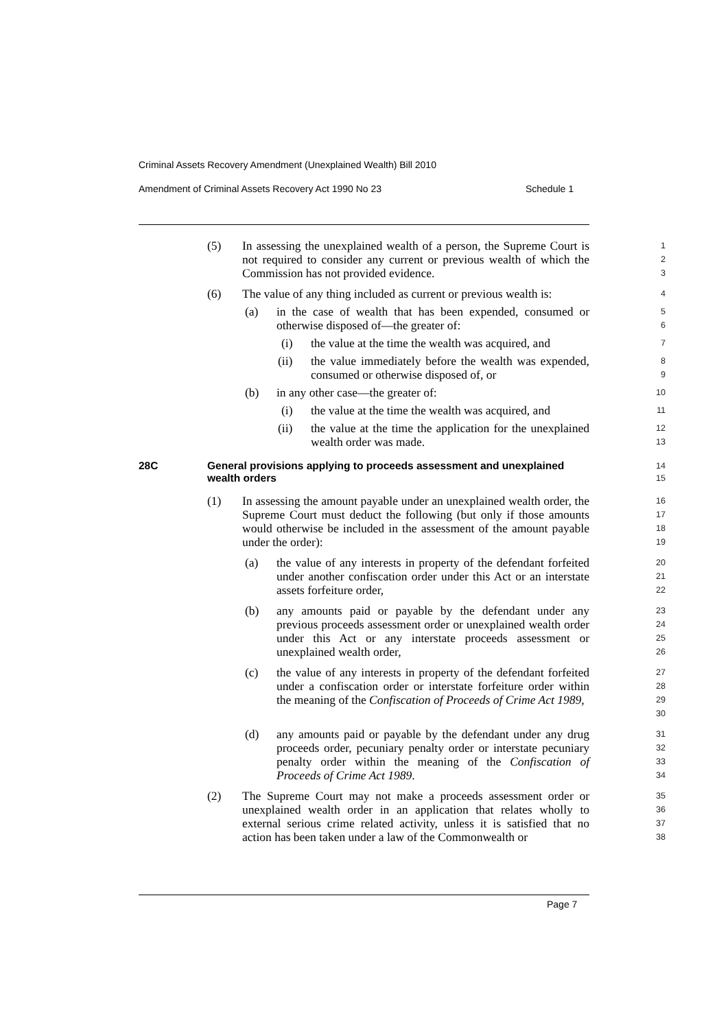Criminal Assets Recovery Amendment (Unexplained Wealth) Bill 2010
Amendment of Criminal Assets Recovery Act 1990 No 23 Schedule 1
(5) In assessing the unexplained wealth of a person, the Supreme Court is not required to consider any current or previous wealth of which the Commission has not provided evidence.
1
2
3
(6) The value of any thing included as current or previous wealth is:
4
(a) in the case of wealth that has been expended, consumed or otherwise disposed of—the greater of:
5
6
(i) the value at the time the wealth was acquired, and
7
(ii) the value immediately before the wealth was expended, consumed or otherwise disposed of, or
8
9
(b) in any other case—the greater of:
10
(i) the value at the time the wealth was acquired, and
11
(ii) the value at the time the application for the unexplained wealth order was made.
12
13
28C General provisions applying to proceeds assessment and unexplained wealth orders
14
15
(1) In assessing the amount payable under an unexplained wealth order, the Supreme Court must deduct the following (but only if those amounts would otherwise be included in the assessment of the amount payable under the order):
16
17
18
19
(a) the value of any interests in property of the defendant forfeited under another confiscation order under this Act or an interstate assets forfeiture order,
20
21
22
(b) any amounts paid or payable by the defendant under any previous proceeds assessment order or unexplained wealth order under this Act or any interstate proceeds assessment or unexplained wealth order,
23
24
25
26
(c) the value of any interests in property of the defendant forfeited under a confiscation order or interstate forfeiture order within the meaning of the Confiscation of Proceeds of Crime Act 1989,
27
28
29
30
(d) any amounts paid or payable by the defendant under any drug proceeds order, pecuniary penalty order or interstate pecuniary penalty order within the meaning of the Confiscation of Proceeds of Crime Act 1989.
31
32
33
34
(2) The Supreme Court may not make a proceeds assessment order or unexplained wealth order in an application that relates wholly to external serious crime related activity, unless it is satisfied that no action has been taken under a law of the Commonwealth or
35
36
37
38
Page 7